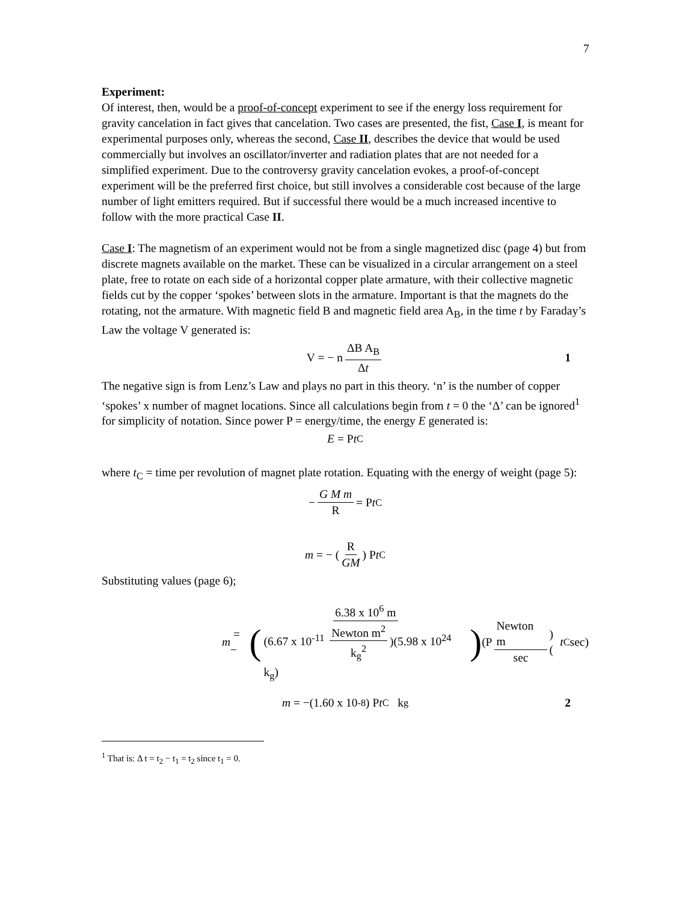7
Experiment:
Of interest, then, would be a proof-of-concept experiment to see if the energy loss requirement for gravity cancelation in fact gives that cancelation. Two cases are presented, the fist, Case I, is meant for experimental purposes only, whereas the second, Case II, describes the device that would be used commercially but involves an oscillator/inverter and radiation plates that are not needed for a simplified experiment. Due to the controversy gravity cancelation evokes, a proof-of-concept experiment will be the preferred first choice, but still involves a considerable cost because of the large number of light emitters required. But if successful there would be a much increased incentive to follow with the more practical Case II.
Case I: The magnetism of an experiment would not be from a single magnetized disc (page 4) but from discrete magnets available on the market. These can be visualized in a circular arrangement on a steel plate, free to rotate on each side of a horizontal copper plate armature, with their collective magnetic fields cut by the copper ‘spokes’ between slots in the armature. Important is that the magnets do the rotating, not the armature. With magnetic field B and magnetic field area A<sub>B</sub>, in the time t by Faraday’s Law the voltage V generated is:
V = − n ΔB A<sub>B</sub> Δt 1
The negative sign is from Lenz’s Law and plays no part in this theory. ‘n’ is the number of copper ‘spokes’ x number of magnet locations. Since all calculations begin from t = 0 the ‘Δ’ can be ignored<sup>1</sup> for simplicity of notation. Since power P = energy/time, the energy E generated is:
E = P t<sub>C</sub>
where t<sub>C</sub> = time per revolution of magnet plate rotation. Equating with the energy of weight (page 5):
− G M m R = P t<sub>C</sub>
m = − (R GM) P t<sub>C</sub>
Substituting values (page 6);
m = − (6.38 x 10<sup>6</sup> m (6.67 x 10<sup>-11</sup> Newton m<sup>2</sup> k<sub>g</sub><sup>2</sup>)(5.98 x 10<sup>24</sup> k<sub>g</sub>)) (P Newton m sec) (t<sub>C</sub> sec)
m = −(1.60 x 10<sup>-8</sup>) P t<sub>C</sub> k<sub>g</sub> 2
<sup>1</sup> That is: Δ t = t<sub>2</sub> − t<sub>1</sub> = t<sub>2</sub> since t<sub>1</sub> = 0.